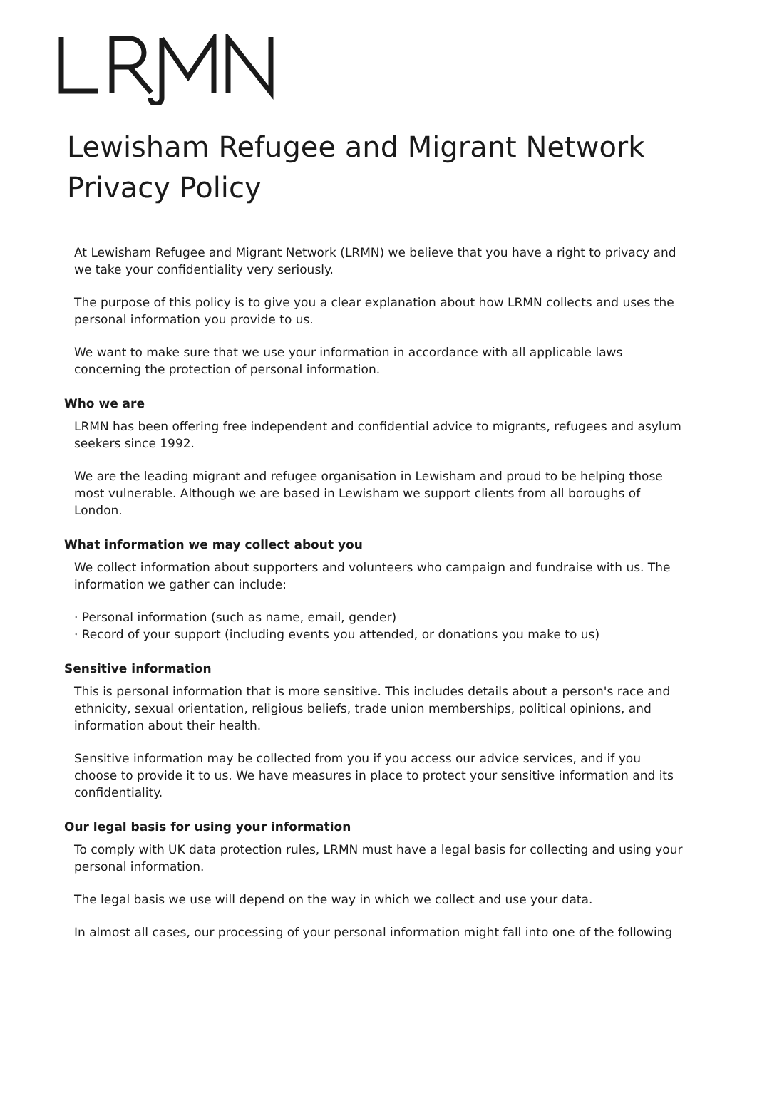Lewisham Refugee and Migrant Network
Privacy Policy
At Lewisham Refugee and Migrant Network (LRMN) we believe that you have a right to privacy and we take your confidentiality very seriously.
The purpose of this policy is to give you a clear explanation about how LRMN collects and uses the personal information you provide to us.
We want to make sure that we use your information in accordance with all applicable laws concerning the protection of personal information.
Who we are
LRMN has been offering free independent and confidential advice to migrants, refugees and asylum seekers since 1992.
We are the leading migrant and refugee organisation in Lewisham and proud to be helping those most vulnerable. Although we are based in Lewisham we support clients from all boroughs of London.
What information we may collect about you
We collect information about supporters and volunteers who campaign and fundraise with us. The information we gather can include:
· Personal information (such as name, email, gender)
· Record of your support (including events you attended, or donations you make to us)
Sensitive information
This is personal information that is more sensitive. This includes details about a person's race and ethnicity, sexual orientation, religious beliefs, trade union memberships, political opinions, and information about their health.
Sensitive information may be collected from you if you access our advice services, and if you choose to provide it to us. We have measures in place to protect your sensitive information and its confidentiality.
Our legal basis for using your information
To comply with UK data protection rules, LRMN must have a legal basis for collecting and using your personal information.
The legal basis we use will depend on the way in which we collect and use your data.
In almost all cases, our processing of your personal information might fall into one of the following